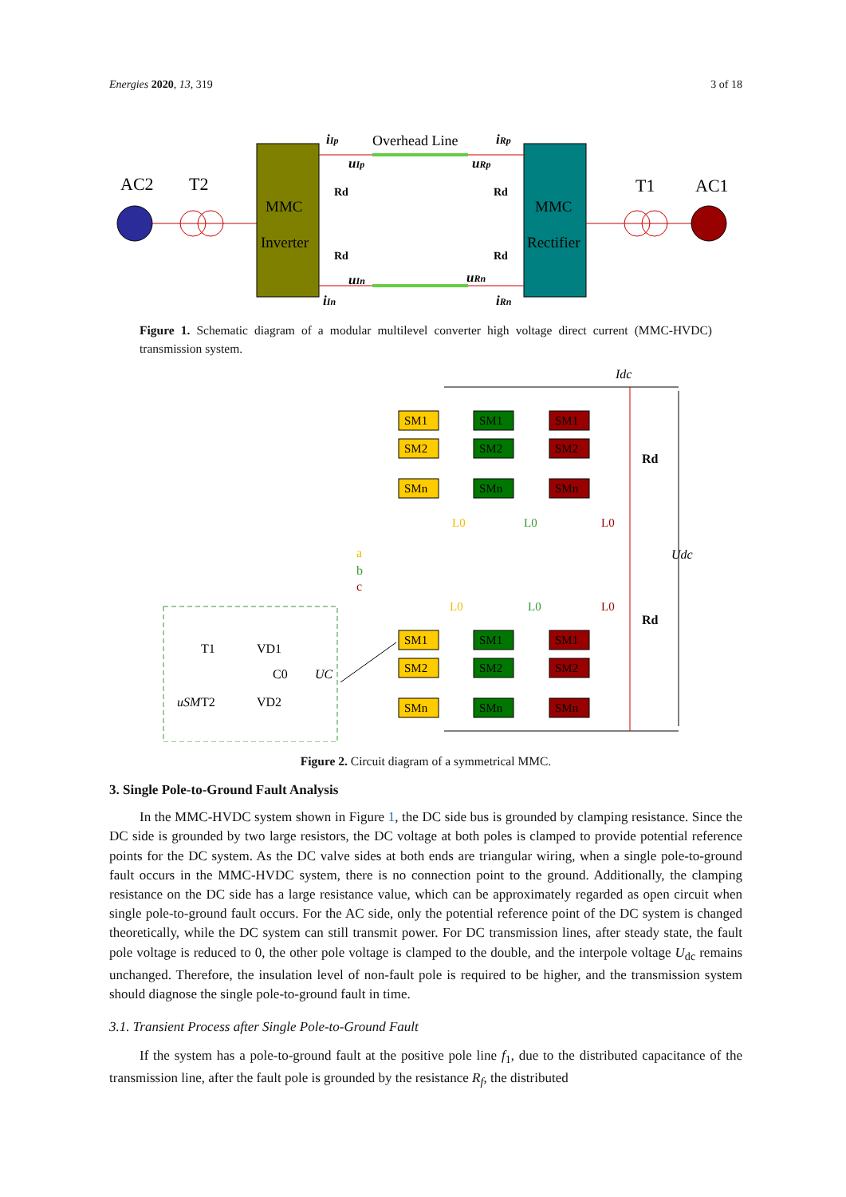Energies 2020, 13, 319 3 of 18
AC2
T2
MMC
Inverter
MMC
Rectifier
Overhead Line
iIp
iRp
uIp
uRp
uIn
uRn
iIn
iRn
Rd
Rd
Rd
Rd
T1
AC1
Figure 1. Schematic diagram of a modular multilevel converter high voltage direct current (MMC-HVDC) transmission system.
T1
VD1
T2
VD2
C0
UC
uSM
a
b
c
SM1
SM2
SMn
SM1
SM2
SMn
SM1
SM2
SMn
SM1
SM2
SMn
SM1
SM2
SMn
SM1
SM2
SMn
L0
L0
L0
L0
L0
L0
Idc
Rd
Rd
Udc
Figure 2. Circuit diagram of a symmetrical MMC.
3. Single Pole-to-Ground Fault Analysis
In the MMC-HVDC system shown in Figure 1, the DC side bus is grounded by clamping resistance. Since the DC side is grounded by two large resistors, the DC voltage at both poles is clamped to provide potential reference points for the DC system. As the DC valve sides at both ends are triangular wiring, when a single pole-to-ground fault occurs in the MMC-HVDC system, there is no connection point to the ground. Additionally, the clamping resistance on the DC side has a large resistance value, which can be approximately regarded as open circuit when single pole-to-ground fault occurs. For the AC side, only the potential reference point of the DC system is changed theoretically, while the DC system can still transmit power. For DC transmission lines, after steady state, the fault pole voltage is reduced to 0, the other pole voltage is clamped to the double, and the interpole voltage U<sub>dc</sub> remains unchanged. Therefore, the insulation level of non-fault pole is required to be higher, and the transmission system should diagnose the single pole-to-ground fault in time.
3.1. Transient Process after Single Pole-to-Ground Fault
If the system has a pole-to-ground fault at the positive pole line f<sub>1</sub>, due to the distributed capacitance of the transmission line, after the fault pole is grounded by the resistance R<sub>f</sub>, the distributed